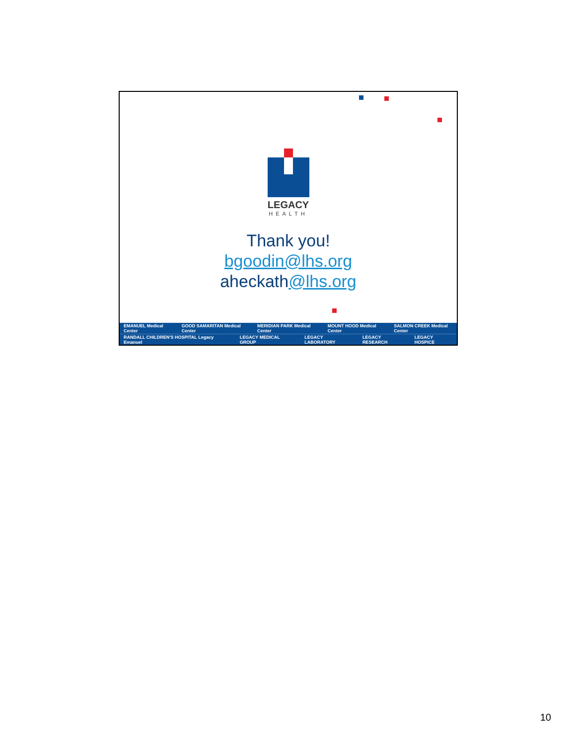LEGACY
HEALTH
Thank you!
bgoodin@lhs.org
aheckath@lhs.org
EMANUEL Medical Center GOOD SAMARITAN Medical Center MERIDIAN PARK Medical Center MOUNT HOOD Medical Center SALMON CREEK Medical Center
RANDALL CHILDREN'S HOSPITAL Legacy Emanuel LEGACY MEDICAL GROUP LEGACY LABORATORY LEGACY RESEARCH LEGACY HOSPICE
10